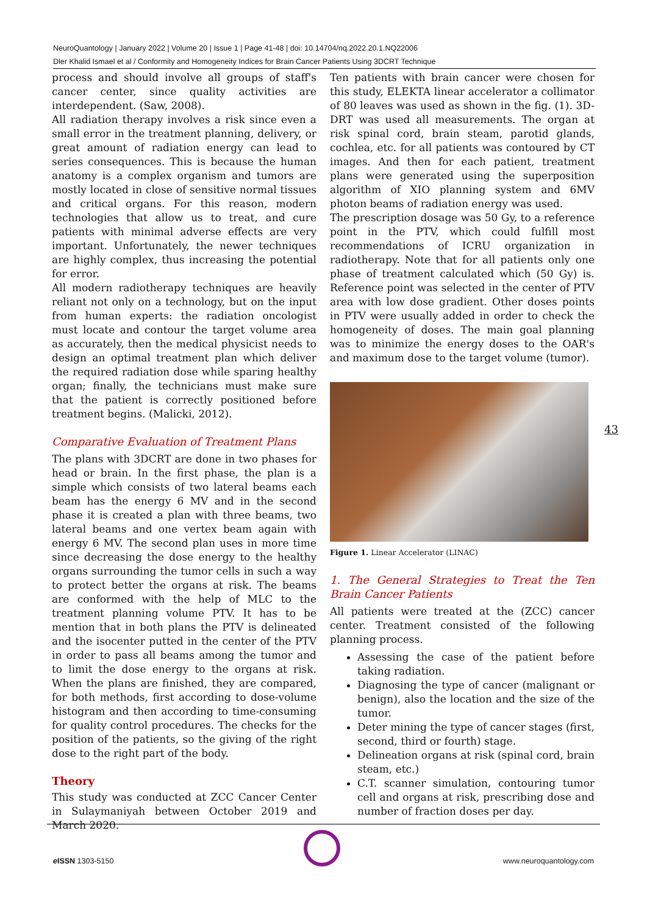NeuroQuantology | January 2022 | Volume 20 | Issue 1 | Page 41-48 | doi: 10.14704/nq.2022.20.1.NQ22006
Dler Khalid Ismael et al / Conformity and Homogeneity Indices for Brain Cancer Patients Using 3DCRT Technique
process and should involve all groups of staff's cancer center, since quality activities are interdependent. (Saw, 2008).
All radiation therapy involves a risk since even a small error in the treatment planning, delivery, or great amount of radiation energy can lead to series consequences. This is because the human anatomy is a complex organism and tumors are mostly located in close of sensitive normal tissues and critical organs. For this reason, modern technologies that allow us to treat, and cure patients with minimal adverse effects are very important. Unfortunately, the newer techniques are highly complex, thus increasing the potential for error.
All modern radiotherapy techniques are heavily reliant not only on a technology, but on the input from human experts: the radiation oncologist must locate and contour the target volume area as accurately, then the medical physicist needs to design an optimal treatment plan which deliver the required radiation dose while sparing healthy organ; finally, the technicians must make sure that the patient is correctly positioned before treatment begins. (Malicki, 2012).
Comparative Evaluation of Treatment Plans
The plans with 3DCRT are done in two phases for head or brain. In the first phase, the plan is a simple which consists of two lateral beams each beam has the energy 6 MV and in the second phase it is created a plan with three beams, two lateral beams and one vertex beam again with energy 6 MV. The second plan uses in more time since decreasing the dose energy to the healthy organs surrounding the tumor cells in such a way to protect better the organs at risk. The beams are conformed with the help of MLC to the treatment planning volume PTV. It has to be mention that in both plans the PTV is delineated and the isocenter putted in the center of the PTV in order to pass all beams among the tumor and to limit the dose energy to the organs at risk. When the plans are finished, they are compared, for both methods, first according to dose-volume histogram and then according to time-consuming for quality control procedures. The checks for the position of the patients, so the giving of the right dose to the right part of the body.
Theory
This study was conducted at ZCC Cancer Center in Sulaymaniyah between October 2019 and March 2020.
Ten patients with brain cancer were chosen for this study, ELEKTA linear accelerator a collimator of 80 leaves was used as shown in the fig. (1). 3D-DRT was used all measurements. The organ at risk spinal cord, brain steam, parotid glands, cochlea, etc. for all patients was contoured by CT images. And then for each patient, treatment plans were generated using the superposition algorithm of XIO planning system and 6MV photon beams of radiation energy was used.
The prescription dosage was 50 Gy, to a reference point in the PTV, which could fulfill most recommendations of ICRU organization in radiotherapy. Note that for all patients only one phase of treatment calculated which (50 Gy) is. Reference point was selected in the center of PTV area with low dose gradient. Other doses points in PTV were usually added in order to check the homogeneity of doses. The main goal planning was to minimize the energy doses to the OAR's and maximum dose to the target volume (tumor).
Figure 1. Linear Accelerator (LINAC)
1. The General Strategies to Treat the Ten Brain Cancer Patients
All patients were treated at the (ZCC) cancer center. Treatment consisted of the following planning process.
Assessing the case of the patient before taking radiation.
Diagnosing the type of cancer (malignant or benign), also the location and the size of the tumor.
Deter mining the type of cancer stages (first, second, third or fourth) stage.
Delineation organs at risk (spinal cord, brain steam, etc.)
C.T. scanner simulation, contouring tumor cell and organs at risk, prescribing dose and number of fraction doses per day.
43
e ISSN 1303-5150 www.neuroquantology.com